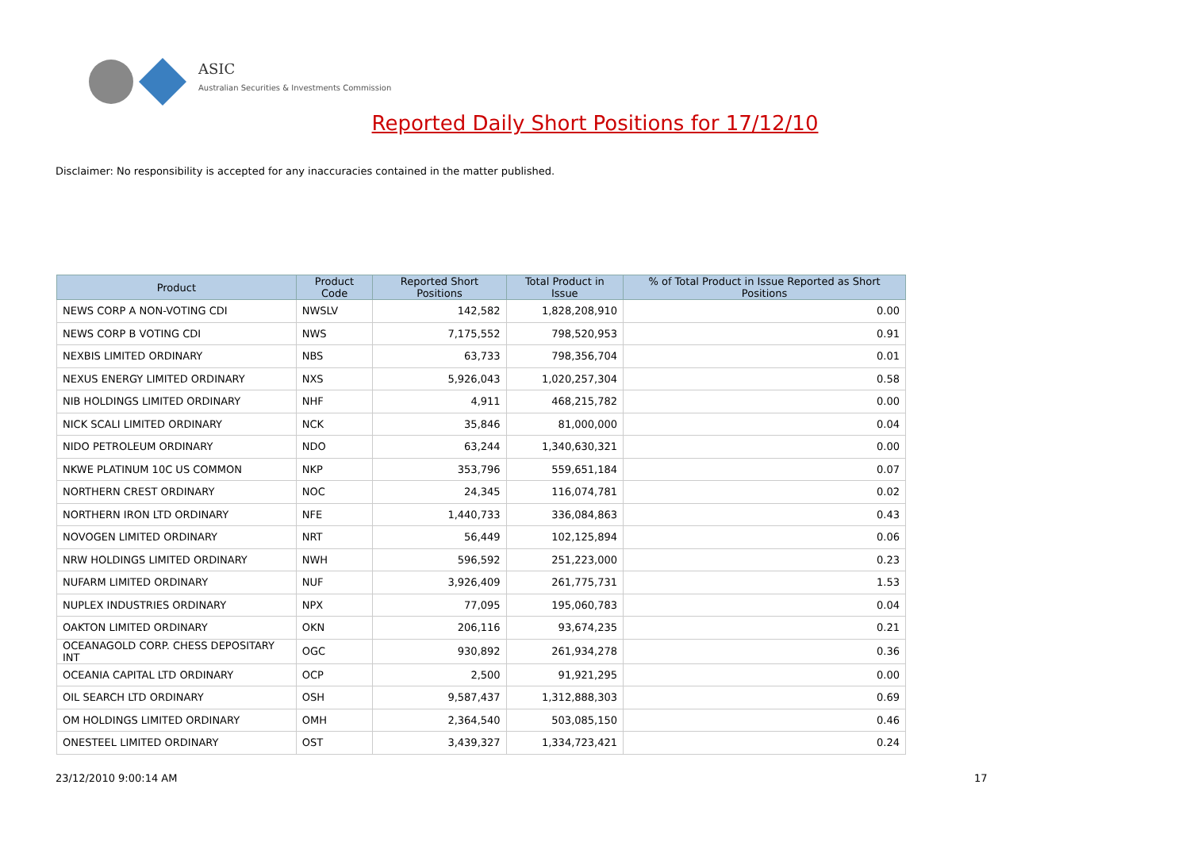ASIC
Australian Securities & Investments Commission
Reported Daily Short Positions for 17/12/10
Disclaimer: No responsibility is accepted for any inaccuracies contained in the matter published.
| Product | Product Code | Reported Short Positions | Total Product in Issue | % of Total Product in Issue Reported as Short Positions |
| --- | --- | --- | --- | --- |
| NEWS CORP A NON-VOTING CDI | NWSLV | 142,582 | 1,828,208,910 | 0.00 |
| NEWS CORP B VOTING CDI | NWS | 7,175,552 | 798,520,953 | 0.91 |
| NEXBIS LIMITED ORDINARY | NBS | 63,733 | 798,356,704 | 0.01 |
| NEXUS ENERGY LIMITED ORDINARY | NXS | 5,926,043 | 1,020,257,304 | 0.58 |
| NIB HOLDINGS LIMITED ORDINARY | NHF | 4,911 | 468,215,782 | 0.00 |
| NICK SCALI LIMITED ORDINARY | NCK | 35,846 | 81,000,000 | 0.04 |
| NIDO PETROLEUM ORDINARY | NDO | 63,244 | 1,340,630,321 | 0.00 |
| NKWE PLATINUM 10C US COMMON | NKP | 353,796 | 559,651,184 | 0.07 |
| NORTHERN CREST ORDINARY | NOC | 24,345 | 116,074,781 | 0.02 |
| NORTHERN IRON LTD ORDINARY | NFE | 1,440,733 | 336,084,863 | 0.43 |
| NOVOGEN LIMITED ORDINARY | NRT | 56,449 | 102,125,894 | 0.06 |
| NRW HOLDINGS LIMITED ORDINARY | NWH | 596,592 | 251,223,000 | 0.23 |
| NUFARM LIMITED ORDINARY | NUF | 3,926,409 | 261,775,731 | 1.53 |
| NUPLEX INDUSTRIES ORDINARY | NPX | 77,095 | 195,060,783 | 0.04 |
| OAKTON LIMITED ORDINARY | OKN | 206,116 | 93,674,235 | 0.21 |
| OCEANAGOLD CORP. CHESS DEPOSITARY INT | OGC | 930,892 | 261,934,278 | 0.36 |
| OCEANIA CAPITAL LTD ORDINARY | OCP | 2,500 | 91,921,295 | 0.00 |
| OIL SEARCH LTD ORDINARY | OSH | 9,587,437 | 1,312,888,303 | 0.69 |
| OM HOLDINGS LIMITED ORDINARY | OMH | 2,364,540 | 503,085,150 | 0.46 |
| ONESTEEL LIMITED ORDINARY | OST | 3,439,327 | 1,334,723,421 | 0.24 |
23/12/2010 9:00:14 AM 17